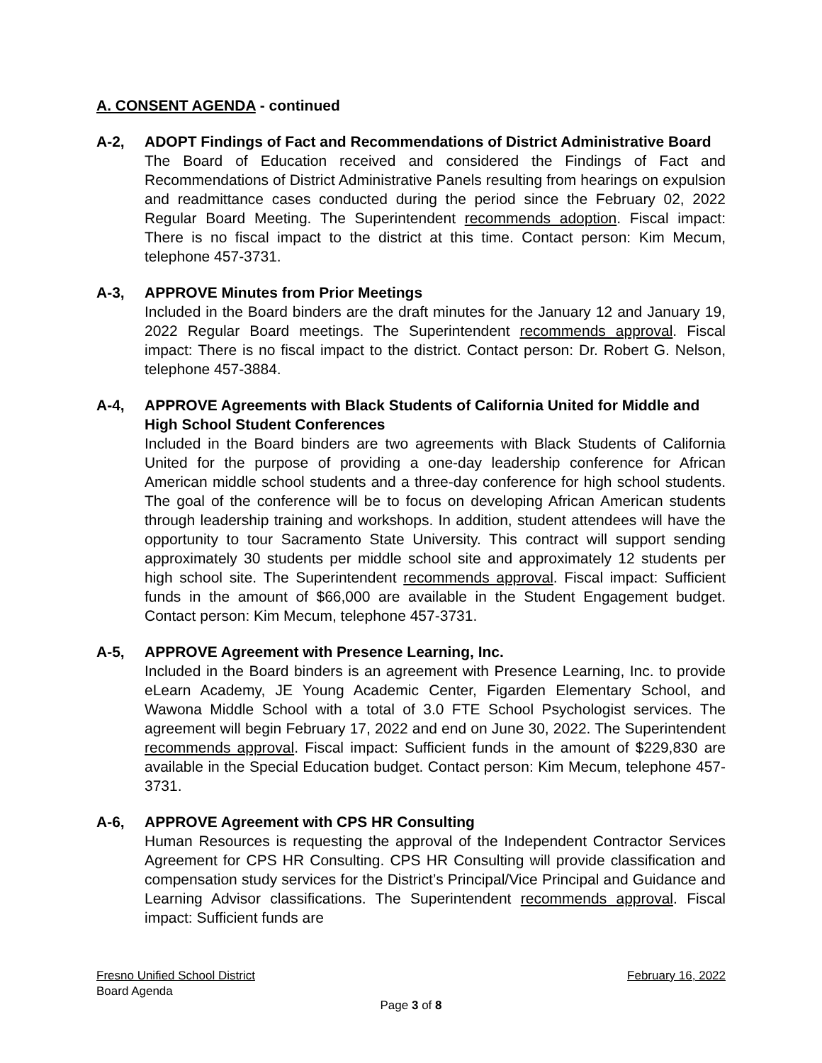A. CONSENT AGENDA - continued
A-2, ADOPT Findings of Fact and Recommendations of District Administrative Board
The Board of Education received and considered the Findings of Fact and Recommendations of District Administrative Panels resulting from hearings on expulsion and readmittance cases conducted during the period since the February 02, 2022 Regular Board Meeting. The Superintendent recommends adoption. Fiscal impact: There is no fiscal impact to the district at this time. Contact person: Kim Mecum, telephone 457-3731.
A-3, APPROVE Minutes from Prior Meetings
Included in the Board binders are the draft minutes for the January 12 and January 19, 2022 Regular Board meetings. The Superintendent recommends approval. Fiscal impact: There is no fiscal impact to the district. Contact person: Dr. Robert G. Nelson, telephone 457-3884.
A-4, APPROVE Agreements with Black Students of California United for Middle and High School Student Conferences
Included in the Board binders are two agreements with Black Students of California United for the purpose of providing a one-day leadership conference for African American middle school students and a three-day conference for high school students. The goal of the conference will be to focus on developing African American students through leadership training and workshops. In addition, student attendees will have the opportunity to tour Sacramento State University. This contract will support sending approximately 30 students per middle school site and approximately 12 students per high school site. The Superintendent recommends approval. Fiscal impact: Sufficient funds in the amount of $66,000 are available in the Student Engagement budget. Contact person: Kim Mecum, telephone 457-3731.
A-5, APPROVE Agreement with Presence Learning, Inc.
Included in the Board binders is an agreement with Presence Learning, Inc. to provide eLearn Academy, JE Young Academic Center, Figarden Elementary School, and Wawona Middle School with a total of 3.0 FTE School Psychologist services. The agreement will begin February 17, 2022 and end on June 30, 2022. The Superintendent recommends approval. Fiscal impact: Sufficient funds in the amount of $229,830 are available in the Special Education budget. Contact person: Kim Mecum, telephone 457-3731.
A-6, APPROVE Agreement with CPS HR Consulting
Human Resources is requesting the approval of the Independent Contractor Services Agreement for CPS HR Consulting. CPS HR Consulting will provide classification and compensation study services for the District’s Principal/Vice Principal and Guidance and Learning Advisor classifications. The Superintendent recommends approval. Fiscal impact: Sufficient funds are
Fresno Unified School District February 16, 2022
Board Agenda
Page 3 of 8